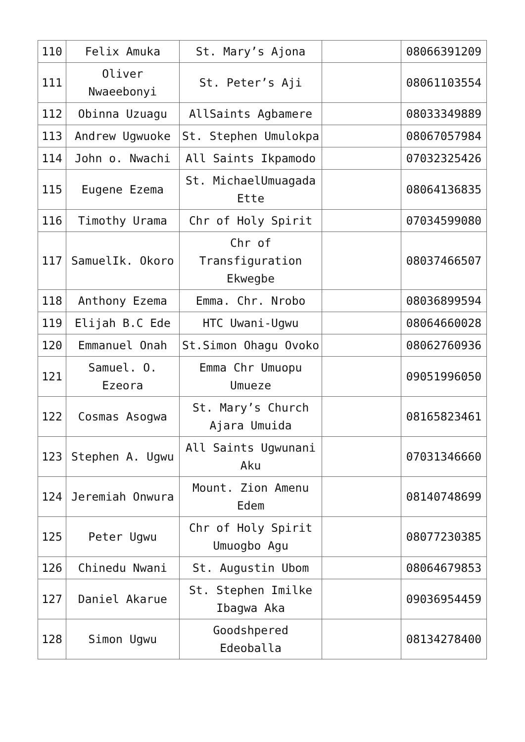| 110 | Felix Amuka | St. Mary’s Ajona | | 08066391209 |
| 111 | Oliver Nwaeebonyi | St. Peter’s Aji | | 08061103554 |
| 112 | Obinna Uzuagu | AllSaints Agbamere | | 08033349889 |
| 113 | Andrew Ugwuoke | St. Stephen Umulokpa | | 08067057984 |
| 114 | John o. Nwachi | All Saints Ikpamodo | | 07032325426 |
| 115 | Eugene Ezema | St. MichaelUmuagada Ette | | 08064136835 |
| 116 | Timothy Urama | Chr of Holy Spirit | | 07034599080 |
| 117 | SamuelIk. Okoro | Chr of Transfiguration Ekwegbe | | 08037466507 |
| 118 | Anthony Ezema | Emma. Chr. Nrobo | | 08036899594 |
| 119 | Elijah B.C Ede | HTC Uwani-Ugwu | | 08064660028 |
| 120 | Emmanuel Onah | St.Simon Ohagu Ovoko | | 08062760936 |
| 121 | Samuel. O. Ezeora | Emma Chr Umuopu Umueze | | 09051996050 |
| 122 | Cosmas Asogwa | St. Mary’s Church Ajara Umuida | | 08165823461 |
| 123 | Stephen A. Ugwu | All Saints Ugwunani Aku | | 07031346660 |
| 124 | Jeremiah Onwura | Mount. Zion Amenu Edem | | 08140748699 |
| 125 | Peter Ugwu | Chr of Holy Spirit Umuogbo Agu | | 08077230385 |
| 126 | Chinedu Nwani | St. Augustin Ubom | | 08064679853 |
| 127 | Daniel Akarue | St. Stephen Imilke Ibagwa Aka | | 09036954459 |
| 128 | Simon Ugwu | Goodshpered Edeoballa | | 08134278400 |